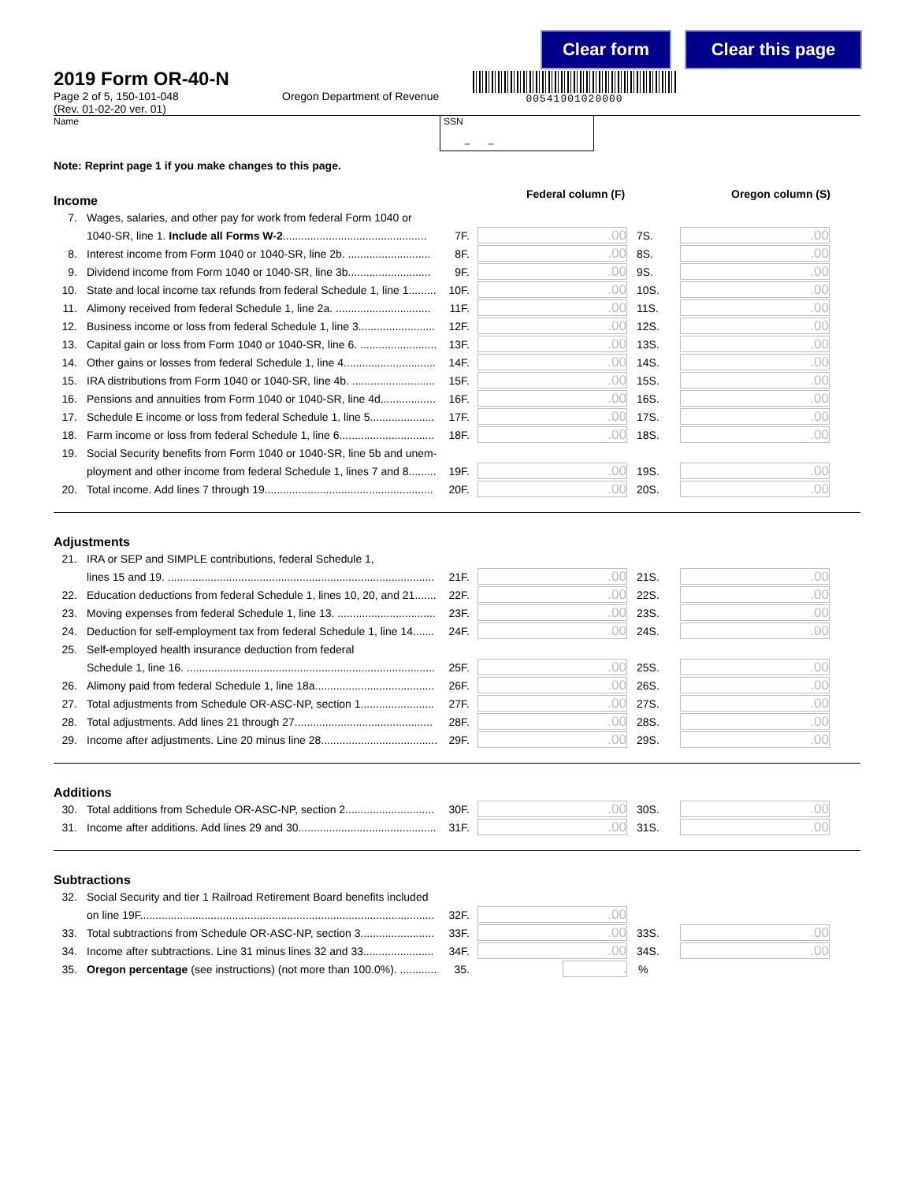Clear form Clear this page
00541901020000
2019 Form OR-40-N
Page 2 of 5, 150-101-048
(Rev. 01-02-20 ver. 01)
Oregon Department of Revenue
Name SSN
– –
Note: Reprint page 1 if you make changes to this page.
Income
Federal column (F) Oregon column (S)
7. Wages, salaries, and other pay for work from federal Form 1040 or
1040-SR, line 1. Include all Forms W-2............................................... 7F..00 7S..00
8. Interest income from Form 1040 or 1040-SR, line 2b. ........................... 8F..00 8S..00
9. Dividend income from Form 1040 or 1040-SR, line 3b........................... 9F..00 9S..00
10. State and local income tax refunds from federal Schedule 1, line 1......... 10F..00 10S..00
11. Alimony received from federal Schedule 1, line 2a. ............................... 11F..00 11S..00
12. Business income or loss from federal Schedule 1, line 3......................... 12F..00 12S..00
13. Capital gain or loss from Form 1040 or 1040-SR, line 6. ......................... 13F..00 13S..00
14. Other gains or losses from federal Schedule 1, line 4.............................. 14F..00 14S..00
15. IRA distributions from Form 1040 or 1040-SR, line 4b. ........................... 15F..00 15S..00
16. Pensions and annuities from Form 1040 or 1040-SR, line 4d.................. 16F..00 16S..00
17. Schedule E income or loss from federal Schedule 1, line 5..................... 17F..00 17S..00
18. Farm income or loss from federal Schedule 1, line 6............................... 18F..00 18S..00
19. Social Security benefits from Form 1040 or 1040-SR, line 5b and unem-
ployment and other income from federal Schedule 1, lines 7 and 8......... 19F..00 19S..00
20. Total income. Add lines 7 through 19....................................................... 20F..00 20S..00
Adjustments
21. IRA or SEP and SIMPLE contributions, federal Schedule 1,
lines 15 and 19. ....................................................................................... 21F..00 21S..00
22. Education deductions from federal Schedule 1, lines 10, 20, and 21....... 22F..00 22S..00
23. Moving expenses from federal Schedule 1, line 13. ................................ 23F..00 23S..00
24. Deduction for self-employment tax from federal Schedule 1, line 14....... 24F..00 24S..00
25. Self-employed health insurance deduction from federal
Schedule 1, line 16. ................................................................................. 25F..00 25S..00
26. Alimony paid from federal Schedule 1, line 18a....................................... 26F..00 26S..00
27. Total adjustments from Schedule OR-ASC-NP, section 1........................ 27F..00 27S..00
28. Total adjustments. Add lines 21 through 27............................................. 28F..00 28S..00
29. Income after adjustments. Line 20 minus line 28...................................... 29F..00 29S..00
Additions
30. Total additions from Schedule OR-ASC-NP, section 2............................. 30F..00 30S..00
31. Income after additions. Add lines 29 and 30............................................. 31F..00 31S..00
Subtractions
32. Social Security and tier 1 Railroad Retirement Board benefits included
on line 19F................................................................................................ 32F..00
33. Total subtractions from Schedule OR-ASC-NP, section 3........................ 33F..00 33S..00
34. Income after subtractions. Line 31 minus lines 32 and 33....................... 34F..00 34S..00
35. Oregon percentage (see instructions) (not more than 100.0%). .............. 35. .%